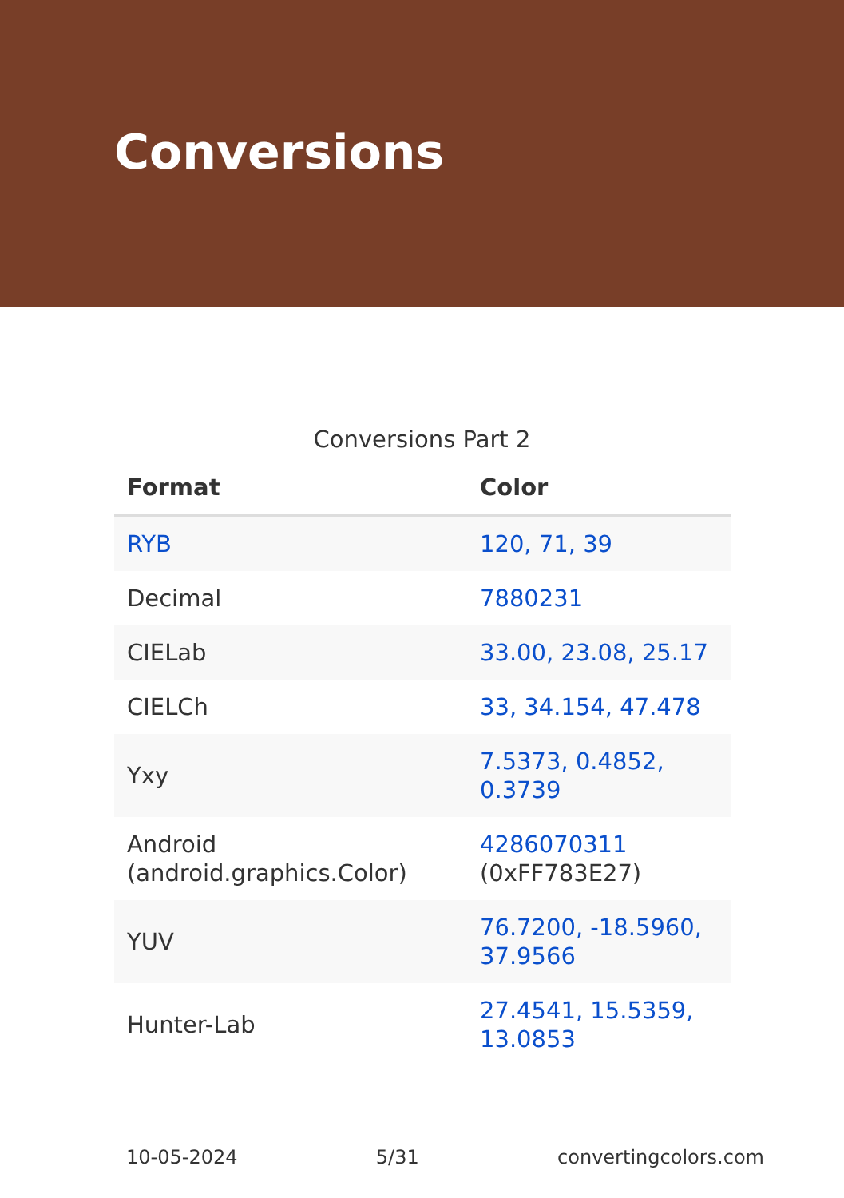Conversions
Conversions Part 2
| Format | Color |
| --- | --- |
| RYB | 120, 71, 39 |
| Decimal | 7880231 |
| CIELab | 33.00, 23.08, 25.17 |
| CIELCh | 33, 34.154, 47.478 |
| Yxy | 7.5373, 0.4852, 0.3739 |
| Android (android.graphics.Color) | 4286070311 (0xFF783E27) |
| YUV | 76.7200, -18.5960, 37.9566 |
| Hunter-Lab | 27.4541, 15.5359, 13.0853 |
10-05-2024 5/31 convertingcolors.com